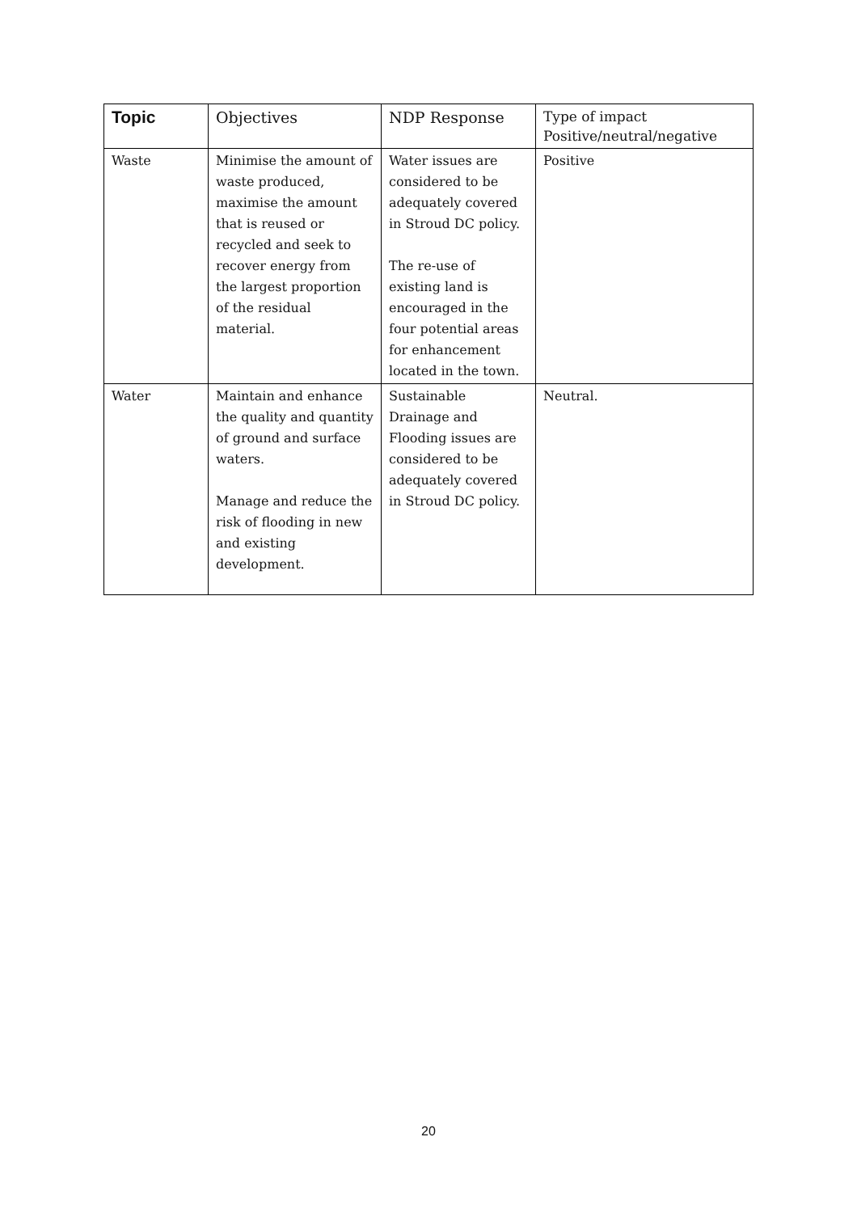| Topic | Objectives | NDP Response | Type of impact Positive/neutral/negative |
| --- | --- | --- | --- |
| Waste | Minimise the amount of waste produced, maximise the amount that is reused or recycled and seek to recover energy from the largest proportion of the residual material. | Water issues are considered to be adequately covered in Stroud DC policy. The re-use of existing land is encouraged in the four potential areas for enhancement located in the town. | Positive |
| Water | Maintain and enhance the quality and quantity of ground and surface waters. Manage and reduce the risk of flooding in new and existing development. | Sustainable Drainage and Flooding issues are considered to be adequately covered in Stroud DC policy. | Neutral. |
20